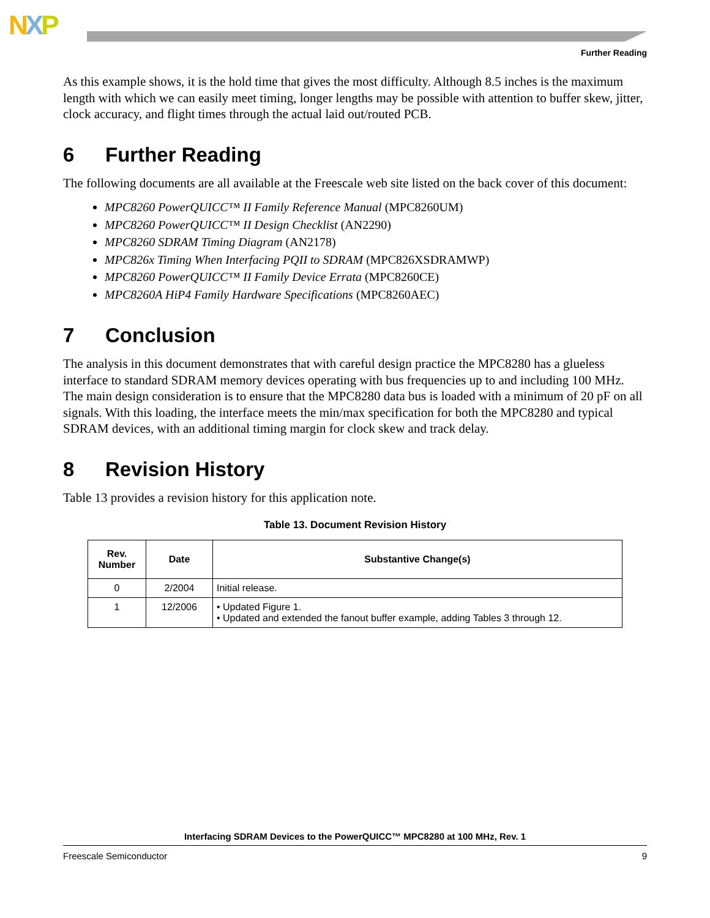NXP
Further Reading
As this example shows, it is the hold time that gives the most difficulty. Although 8.5 inches is the maximum length with which we can easily meet timing, longer lengths may be possible with attention to buffer skew, jitter, clock accuracy, and flight times through the actual laid out/routed PCB.
6 Further Reading
The following documents are all available at the Freescale web site listed on the back cover of this document:
MPC8260 PowerQUICC™ II Family Reference Manual (MPC8260UM)
MPC8260 PowerQUICC™ II Design Checklist (AN2290)
MPC8260 SDRAM Timing Diagram (AN2178)
MPC826x Timing When Interfacing PQII to SDRAM (MPC826XSDRAMWP)
MPC8260 PowerQUICC™ II Family Device Errata (MPC8260CE)
MPC8260A HiP4 Family Hardware Specifications (MPC8260AEC)
7 Conclusion
The analysis in this document demonstrates that with careful design practice the MPC8280 has a glueless interface to standard SDRAM memory devices operating with bus frequencies up to and including 100 MHz. The main design consideration is to ensure that the MPC8280 data bus is loaded with a minimum of 20 pF on all signals. With this loading, the interface meets the min/max specification for both the MPC8280 and typical SDRAM devices, with an additional timing margin for clock skew and track delay.
8 Revision History
Table 13 provides a revision history for this application note.
Table 13. Document Revision History
| Rev. Number | Date | Substantive Change(s) |
| --- | --- | --- |
| 0 | 2/2004 | Initial release. |
| 1 | 12/2006 | • Updated Figure 1. • Updated and extended the fanout buffer example, adding Tables 3 through 12. |
Interfacing SDRAM Devices to the PowerQUICC™ MPC8280 at 100 MHz, Rev. 1
Freescale Semiconductor 9